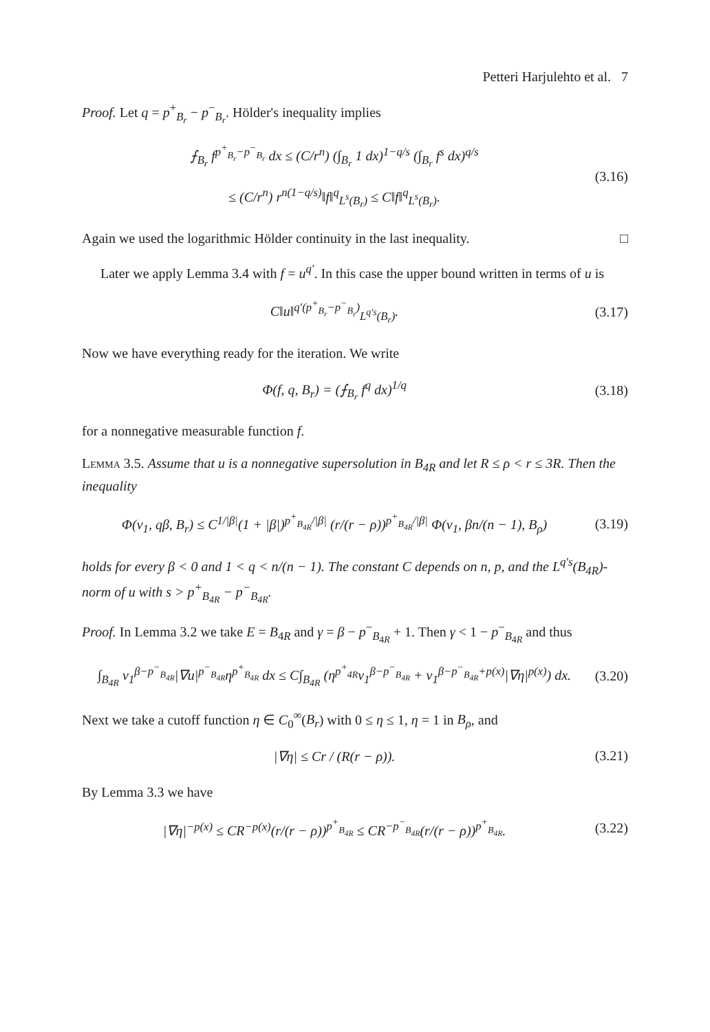Petteri Harjulehto et al. 7
Proof. Let q = p<sup>+</sup><sub>B<sub>r</sub></sub> − p<sup>−</sup><sub>B<sub>r</sub></sub>. Hölder's inequality implies
⨍<sub>B<sub>r</sub></sub> f<sup>p<sup>+</sup><sub>B<sub>r</sub></sub>−p<sup>−</sup><sub>B<sub>r</sub></sub></sup> dx ≤ (C/r<sup>n</sup>) (∫<sub>B<sub>r</sub></sub> 1 dx)<sup>1−q/s</sup> (∫<sub>B<sub>r</sub></sub> f<sup>s</sup> dx)<sup>q/s</sup>
≤ (C/r<sup>n</sup>) r<sup>n(1−q/s)</sup>‖f‖<sup>q</sup><sub>L<sup>s</sup>(B<sub>r</sub>)</sub> ≤ C‖f‖<sup>q</sup><sub>L<sup>s</sup>(B<sub>r</sub>)</sub>.
(3.16)
Again we used the logarithmic Hölder continuity in the last inequality. □
Later we apply Lemma 3.4 with f = u<sup>q′</sup>. In this case the upper bound written in terms of u is
C‖u‖<sup>q′(p<sup>+</sup><sub>B<sub>r</sub></sub>−p<sup>−</sup><sub>B<sub>r</sub></sub>)</sup><sub>L<sup>q′s</sup>(B<sub>r</sub>)</sub>.
(3.17)
Now we have everything ready for the iteration. We write
Φ(f, q, B<sub>r</sub>) = (⨍<sub>B<sub>r</sub></sub> f<sup>q</sup> dx)<sup>1/q</sup>
(3.18)
for a nonnegative measurable function f.
Lemma 3.5. Assume that u is a nonnegative supersolution in B<sub>4R</sub> and let R ≤ ρ < r ≤ 3R. Then the inequality
Φ(v<sub>1</sub>, qβ, B<sub>r</sub>) ≤ C<sup>1/|β|</sup>(1 + |β|)<sup>p<sup>+</sup><sub>B<sub>4R</sub></sub>/|β|</sup> (r/(r − ρ))<sup>p<sup>+</sup><sub>B<sub>4R</sub></sub>/|β|</sup> Φ(v<sub>1</sub>, βn/(n − 1), B<sub>ρ</sub>)
(3.19)
holds for every β < 0 and 1 < q < n/(n − 1). The constant C depends on n, p, and the L<sup>q′s</sup>(B<sub>4R</sub>)-norm of u with s > p<sup>+</sup><sub>B<sub>4R</sub></sub> − p<sup>−</sup><sub>B<sub>4R</sub></sub>.
Proof. In Lemma 3.2 we take E = B<sub>4R</sub> and γ = β − p<sup>−</sup><sub>B<sub>4R</sub></sub> + 1. Then γ < 1 − p<sup>−</sup><sub>B<sub>4R</sub></sub> and thus
∫<sub>B<sub>4R</sub></sub> v<sub>1</sub><sup>β−p<sup>−</sup><sub>B<sub>4R</sub></sub></sup>|∇u|<sup>p<sup>−</sup><sub>B<sub>4R</sub></sub></sup>η<sup>p<sup>+</sup><sub>B<sub>4R</sub></sub></sup> dx ≤ C∫<sub>B<sub>4R</sub></sub> (η<sup>p<sup>+</sup><sub>4R</sub></sup>v<sub>1</sub><sup>β−p<sup>−</sup><sub>B<sub>4R</sub></sub></sup> + v<sub>1</sub><sup>β−p<sup>−</sup><sub>B<sub>4R</sub></sub>+p(x)</sup>|∇η|<sup>p(x)</sup>) dx.
(3.20)
Next we take a cutoff function η ∈ C<sub>0</sub><sup>∞</sup>(B<sub>r</sub>) with 0 ≤ η ≤ 1, η = 1 in B<sub>ρ</sub>, and
|∇η| ≤ Cr / (R(r − ρ)).
(3.21)
By Lemma 3.3 we have
|∇η|<sup>−p(x)</sup> ≤ CR<sup>−p(x)</sup>(r/(r − ρ))<sup>p<sup>+</sup><sub>B<sub>4R</sub></sub></sup> ≤ CR<sup>−p<sup>−</sup><sub>B<sub>4R</sub></sub></sup>(r/(r − ρ))<sup>p<sup>+</sup><sub>B<sub>4R</sub></sub></sup>.
(3.22)